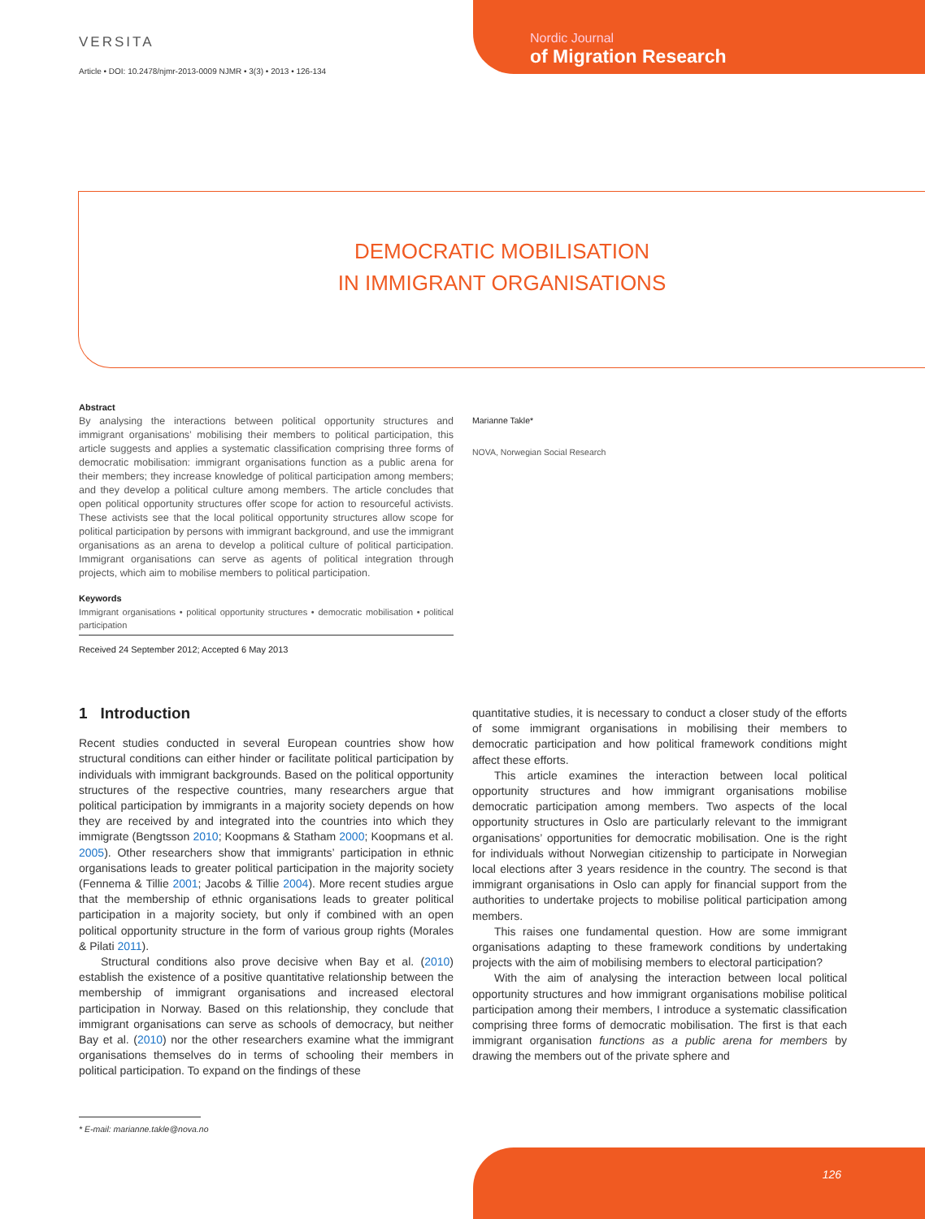VERSITA
Article • DOI: 10.2478/njmr-2013-0009 NJMR • 3(3) • 2013 • 126-134
Nordic Journal
of Migration Research
DEMOCRATIC MOBILISATION
IN IMMIGRANT ORGANISATIONS
Abstract
By analysing the interactions between political opportunity structures and immigrant organisations’ mobilising their members to political participation, this article suggests and applies a systematic classification comprising three forms of democratic mobilisation: immigrant organisations function as a public arena for their members; they increase knowledge of political participation among members; and they develop a political culture among members. The article concludes that open political opportunity structures offer scope for action to resourceful activists. These activists see that the local political opportunity structures allow scope for political participation by persons with immigrant background, and use the immigrant organisations as an arena to develop a political culture of political participation. Immigrant organisations can serve as agents of political integration through projects, which aim to mobilise members to political participation.
Keywords
Immigrant organisations • political opportunity structures • democratic mobilisation • political participation
Received 24 September 2012; Accepted 6 May 2013
Marianne Takle*
NOVA, Norwegian Social Research
1 Introduction
Recent studies conducted in several European countries show how structural conditions can either hinder or facilitate political participation by individuals with immigrant backgrounds. Based on the political opportunity structures of the respective countries, many researchers argue that political participation by immigrants in a majority society depends on how they are received by and integrated into the countries into which they immigrate (Bengtsson 2010; Koopmans & Statham 2000; Koopmans et al. 2005). Other researchers show that immigrants’ participation in ethnic organisations leads to greater political participation in the majority society (Fennema & Tillie 2001; Jacobs & Tillie 2004). More recent studies argue that the membership of ethnic organisations leads to greater political participation in a majority society, but only if combined with an open political opportunity structure in the form of various group rights (Morales & Pilati 2011).
Structural conditions also prove decisive when Bay et al. (2010) establish the existence of a positive quantitative relationship between the membership of immigrant organisations and increased electoral participation in Norway. Based on this relationship, they conclude that immigrant organisations can serve as schools of democracy, but neither Bay et al. (2010) nor the other researchers examine what the immigrant organisations themselves do in terms of schooling their members in political participation. To expand on the findings of these
quantitative studies, it is necessary to conduct a closer study of the efforts of some immigrant organisations in mobilising their members to democratic participation and how political framework conditions might affect these efforts.
This article examines the interaction between local political opportunity structures and how immigrant organisations mobilise democratic participation among members. Two aspects of the local opportunity structures in Oslo are particularly relevant to the immigrant organisations’ opportunities for democratic mobilisation. One is the right for individuals without Norwegian citizenship to participate in Norwegian local elections after 3 years residence in the country. The second is that immigrant organisations in Oslo can apply for financial support from the authorities to undertake projects to mobilise political participation among members.
This raises one fundamental question. How are some immigrant organisations adapting to these framework conditions by undertaking projects with the aim of mobilising members to electoral participation?
With the aim of analysing the interaction between local political opportunity structures and how immigrant organisations mobilise political participation among their members, I introduce a systematic classification comprising three forms of democratic mobilisation. The first is that each immigrant organisation functions as a public arena for members by drawing the members out of the private sphere and
* E-mail: marianne.takle@nova.no
126